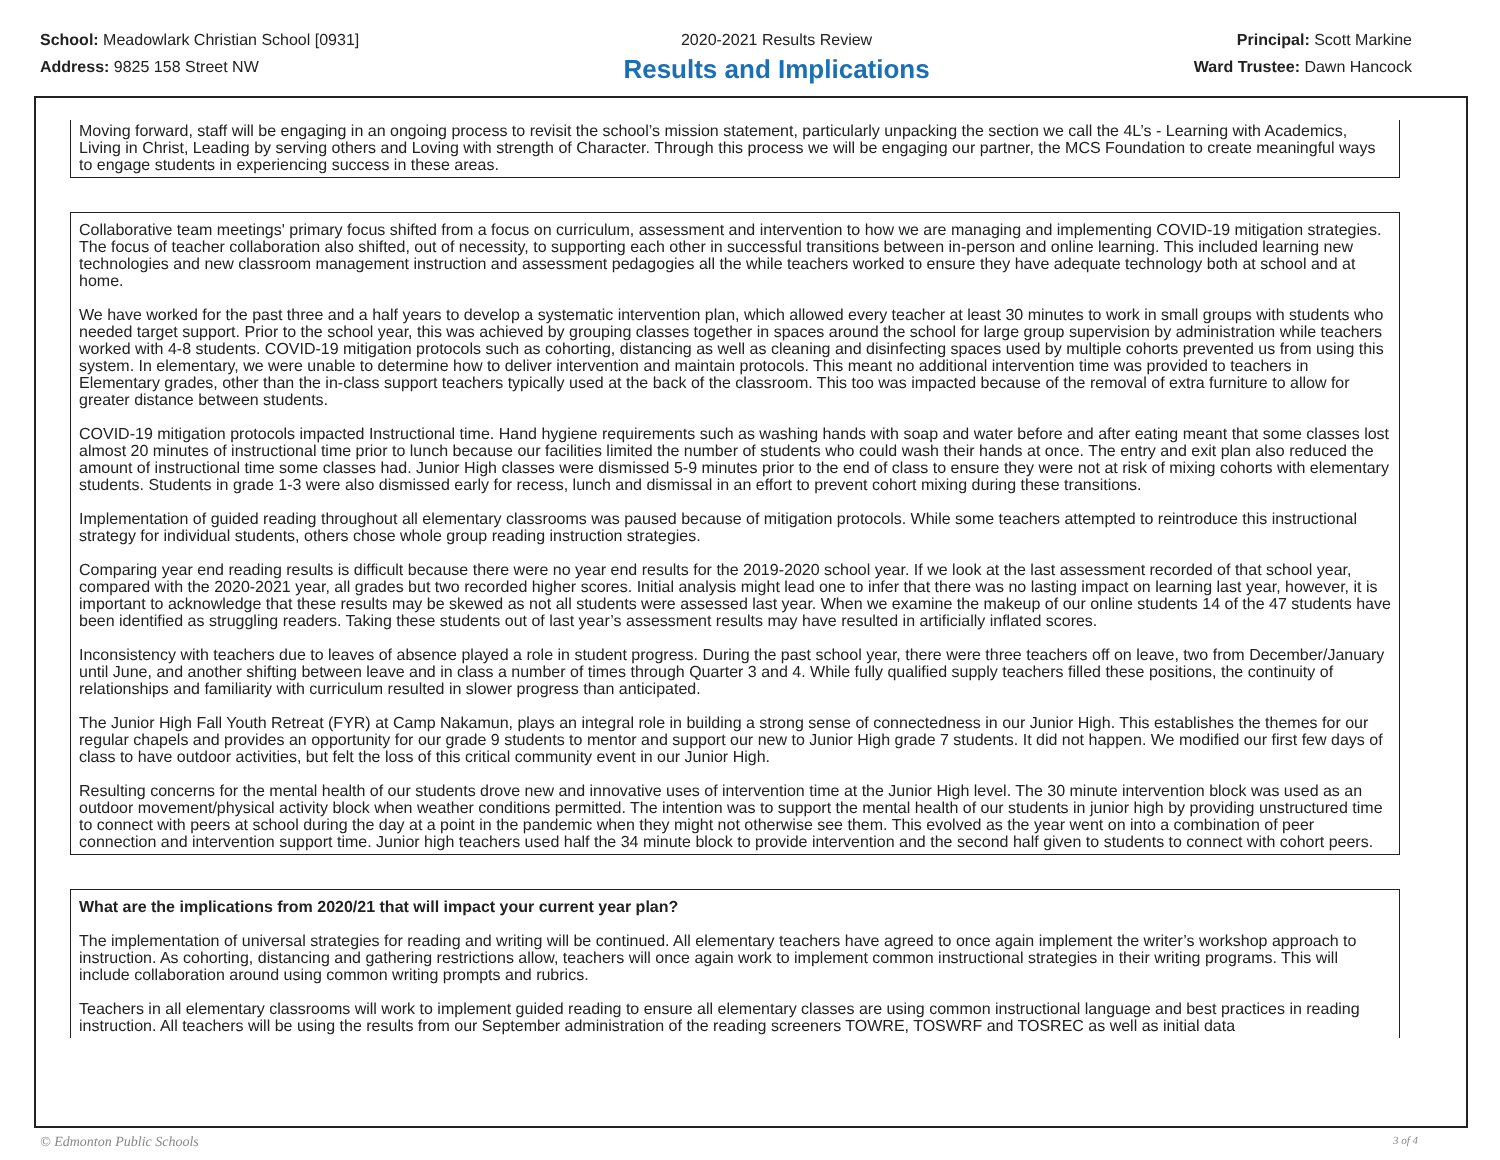School: Meadowlark Christian School [0931]
Address: 9825 158 Street NW
2020-2021 Results Review
Results and Implications
Principal: Scott Markine
Ward Trustee: Dawn Hancock
Moving forward, staff will be engaging in an ongoing process to revisit the school’s mission statement, particularly unpacking the section we call the 4L’s - Learning with Academics, Living in Christ, Leading by serving others and Loving with strength of Character. Through this process we will be engaging our partner, the MCS Foundation to create meaningful ways to engage students in experiencing success in these areas.
Collaborative team meetings' primary focus shifted from a focus on curriculum, assessment and intervention to how we are managing and implementing COVID-19 mitigation strategies. The focus of teacher collaboration also shifted, out of necessity, to supporting each other in successful transitions between in-person and online learning. This included learning new technologies and new classroom management instruction and assessment pedagogies all the while teachers worked to ensure they have adequate technology both at school and at home.
We have worked for the past three and a half years to develop a systematic intervention plan, which allowed every teacher at least 30 minutes to work in small groups with students who needed target support. Prior to the school year, this was achieved by grouping classes together in spaces around the school for large group supervision by administration while teachers worked with 4-8 students. COVID-19 mitigation protocols such as cohorting, distancing as well as cleaning and disinfecting spaces used by multiple cohorts prevented us from using this system. In elementary, we were unable to determine how to deliver intervention and maintain protocols. This meant no additional intervention time was provided to teachers in Elementary grades, other than the in-class support teachers typically used at the back of the classroom. This too was impacted because of the removal of extra furniture to allow for greater distance between students.
COVID-19 mitigation protocols impacted Instructional time. Hand hygiene requirements such as washing hands with soap and water before and after eating meant that some classes lost almost 20 minutes of instructional time prior to lunch because our facilities limited the number of students who could wash their hands at once. The entry and exit plan also reduced the amount of instructional time some classes had. Junior High classes were dismissed 5-9 minutes prior to the end of class to ensure they were not at risk of mixing cohorts with elementary students. Students in grade 1-3 were also dismissed early for recess, lunch and dismissal in an effort to prevent cohort mixing during these transitions.
Implementation of guided reading throughout all elementary classrooms was paused because of mitigation protocols. While some teachers attempted to reintroduce this instructional strategy for individual students, others chose whole group reading instruction strategies.
Comparing year end reading results is difficult because there were no year end results for the 2019-2020 school year. If we look at the last assessment recorded of that school year, compared with the 2020-2021 year, all grades but two recorded higher scores. Initial analysis might lead one to infer that there was no lasting impact on learning last year, however, it is important to acknowledge that these results may be skewed as not all students were assessed last year. When we examine the makeup of our online students 14 of the 47 students have been identified as struggling readers. Taking these students out of last year’s assessment results may have resulted in artificially inflated scores.
Inconsistency with teachers due to leaves of absence played a role in student progress. During the past school year, there were three teachers off on leave, two from December/January until June, and another shifting between leave and in class a number of times through Quarter 3 and 4. While fully qualified supply teachers filled these positions, the continuity of relationships and familiarity with curriculum resulted in slower progress than anticipated.
The Junior High Fall Youth Retreat (FYR) at Camp Nakamun, plays an integral role in building a strong sense of connectedness in our Junior High. This establishes the themes for our regular chapels and provides an opportunity for our grade 9 students to mentor and support our new to Junior High grade 7 students. It did not happen. We modified our first few days of class to have outdoor activities, but felt the loss of this critical community event in our Junior High.
Resulting concerns for the mental health of our students drove new and innovative uses of intervention time at the Junior High level. The 30 minute intervention block was used as an outdoor movement/physical activity block when weather conditions permitted. The intention was to support the mental health of our students in junior high by providing unstructured time to connect with peers at school during the day at a point in the pandemic when they might not otherwise see them. This evolved as the year went on into a combination of peer connection and intervention support time. Junior high teachers used half the 34 minute block to provide intervention and the second half given to students to connect with cohort peers.
What are the implications from 2020/21 that will impact your current year plan?
The implementation of universal strategies for reading and writing will be continued. All elementary teachers have agreed to once again implement the writer’s workshop approach to instruction. As cohorting, distancing and gathering restrictions allow, teachers will once again work to implement common instructional strategies in their writing programs. This will include collaboration around using common writing prompts and rubrics.
Teachers in all elementary classrooms will work to implement guided reading to ensure all elementary classes are using common instructional language and best practices in reading instruction. All teachers will be using the results from our September administration of the reading screeners TOWRE, TOSWRF and TOSREC as well as initial data
© Edmonton Public Schools 3 of 4